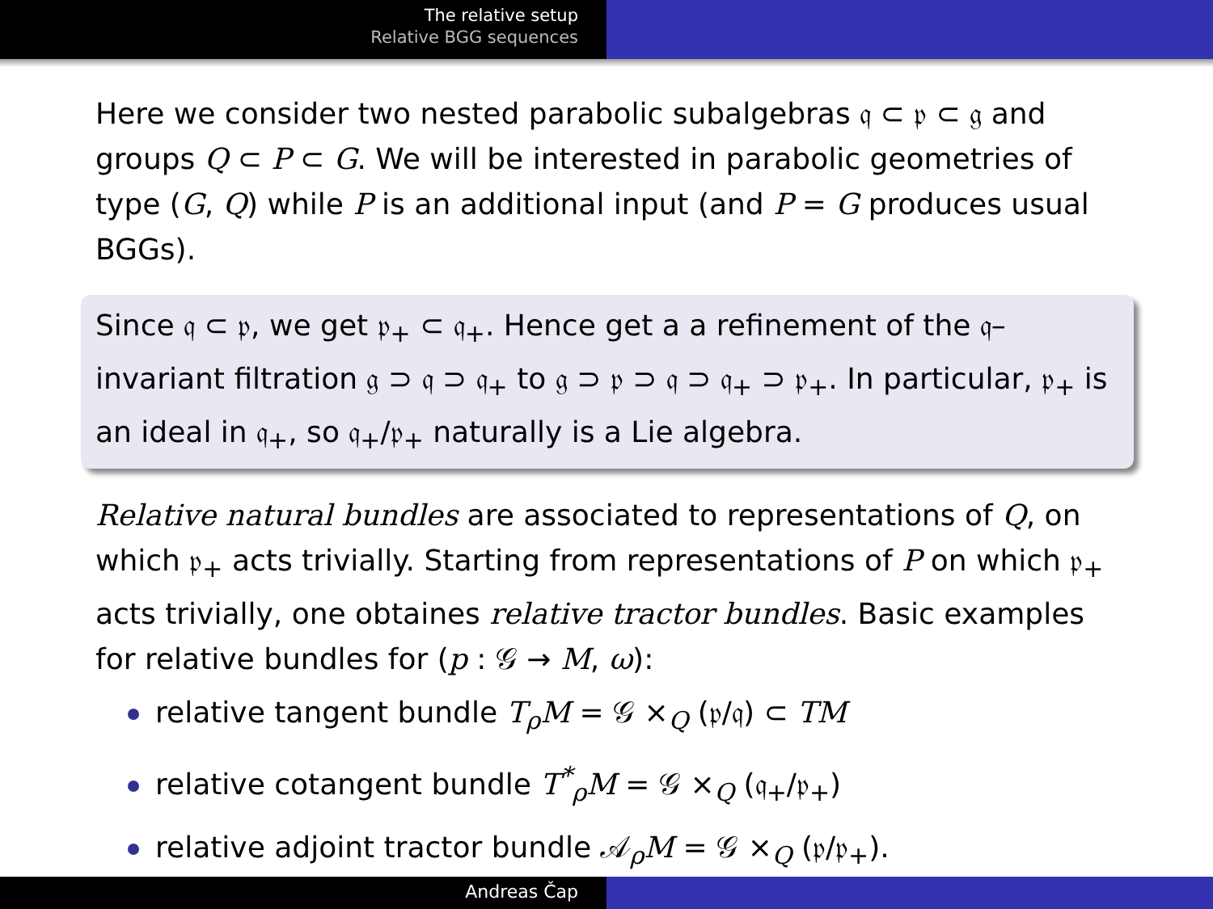The relative setup
Relative BGG sequences
Here we consider two nested parabolic subalgebras 𝔮 ⊂ 𝔭 ⊂ 𝔤 and groups Q ⊂ P ⊂ G. We will be interested in parabolic geometries of type (G, Q) while P is an additional input (and P = G produces usual BGGs).
Since 𝔮 ⊂ 𝔭, we get 𝔭<sub>+</sub> ⊂ 𝔮<sub>+</sub>. Hence get a a refinement of the 𝔮–invariant filtration 𝔤 ⊃ 𝔮 ⊃ 𝔮<sub>+</sub> to 𝔤 ⊃ 𝔭 ⊃ 𝔮 ⊃ 𝔮<sub>+</sub> ⊃ 𝔭<sub>+</sub>. In particular, 𝔭<sub>+</sub> is an ideal in 𝔮<sub>+</sub>, so 𝔮<sub>+</sub>/𝔭<sub>+</sub> naturally is a Lie algebra.
Relative natural bundles are associated to representations of Q, on which 𝔭<sub>+</sub> acts trivially. Starting from representations of P on which 𝔭<sub>+</sub> acts trivially, one obtaines relative tractor bundles. Basic examples for relative bundles for (p : 𝒢 → M, ω):
relative tangent bundle T<sub>ρ</sub>M = 𝒢 ×<sub>Q</sub> (𝔭/𝔮) ⊂ TM
relative cotangent bundle T<sup>*</sup><sub>ρ</sub>M = 𝒢 ×<sub>Q</sub> (𝔮<sub>+</sub>/𝔭<sub>+</sub>)
relative adjoint tractor bundle 𝒜<sub>ρ</sub>M = 𝒢 ×<sub>Q</sub> (𝔭/𝔭<sub>+</sub>).
Andreas Čap